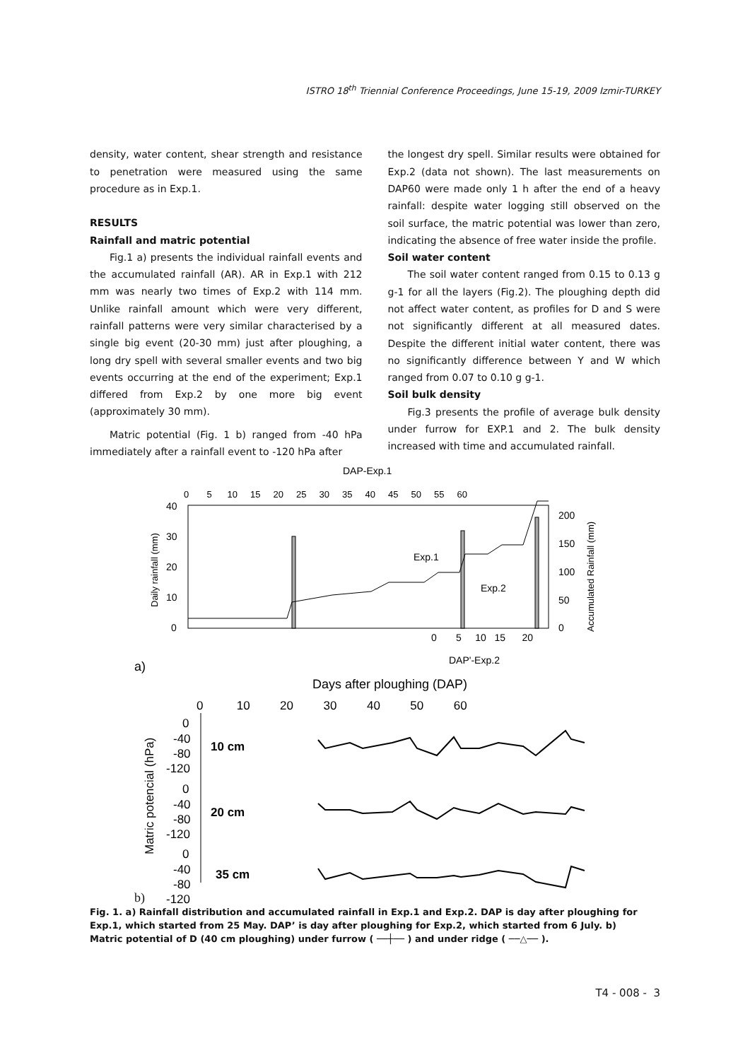ISTRO 18<sup>th</sup> Triennial Conference Proceedings, June 15-19, 2009 Izmir-TURKEY
density, water content, shear strength and resistance to penetration were measured using the same procedure as in Exp.1.
RESULTS
Rainfall and matric potential
Fig.1 a) presents the individual rainfall events and the accumulated rainfall (AR). AR in Exp.1 with 212 mm was nearly two times of Exp.2 with 114 mm. Unlike rainfall amount which were very different, rainfall patterns were very similar characterised by a single big event (20-30 mm) just after ploughing, a long dry spell with several smaller events and two big events occurring at the end of the experiment; Exp.1 differed from Exp.2 by one more big event (approximately 30 mm).
Matric potential (Fig. 1 b) ranged from -40 hPa immediately after a rainfall event to -120 hPa after
the longest dry spell. Similar results were obtained for Exp.2 (data not shown). The last measurements on DAP60 were made only 1 h after the end of a heavy rainfall: despite water logging still observed on the soil surface, the matric potential was lower than zero, indicating the absence of free water inside the profile.
Soil water content
The soil water content ranged from 0.15 to 0.13 g g-1 for all the layers (Fig.2). The ploughing depth did not affect water content, as profiles for D and S were not significantly different at all measured dates. Despite the different initial water content, there was no significantly difference between Y and W which ranged from 0.07 to 0.10 g g-1.
Soil bulk density
Fig.3 presents the profile of average bulk density under furrow for EXP.1 and 2. The bulk density increased with time and accumulated rainfall.
DAP-Exp.1
0 5 10 15 20 25 30 35 40 45 50 55 60
40
30
20
10
0
200
150
100
50
0
Daily rainfall (mm)
Accumulated Rainfall (mm)
Exp.1
Exp.2
0 5 10 15 20
DAP'-Exp.2
a)
Days after ploughing (DAP)
0 10 20 30 40 50 60
0
-40
-80
-120
0
-40
-80
-120
0
-40
-80
-120
10 cm
20 cm
35 cm
Matric potencial (hPa)
b)
Fig. 1. a) Rainfall distribution and accumulated rainfall in Exp.1 and Exp.2. DAP is day after ploughing for Exp.1, which started from 25 May. DAP’ is day after ploughing for Exp.2, which started from 6 July. b) Matric potential of D (40 cm ploughing) under furrow ( ──┼── ) and under ridge ( ──△── ).
T4 - 008 - 3